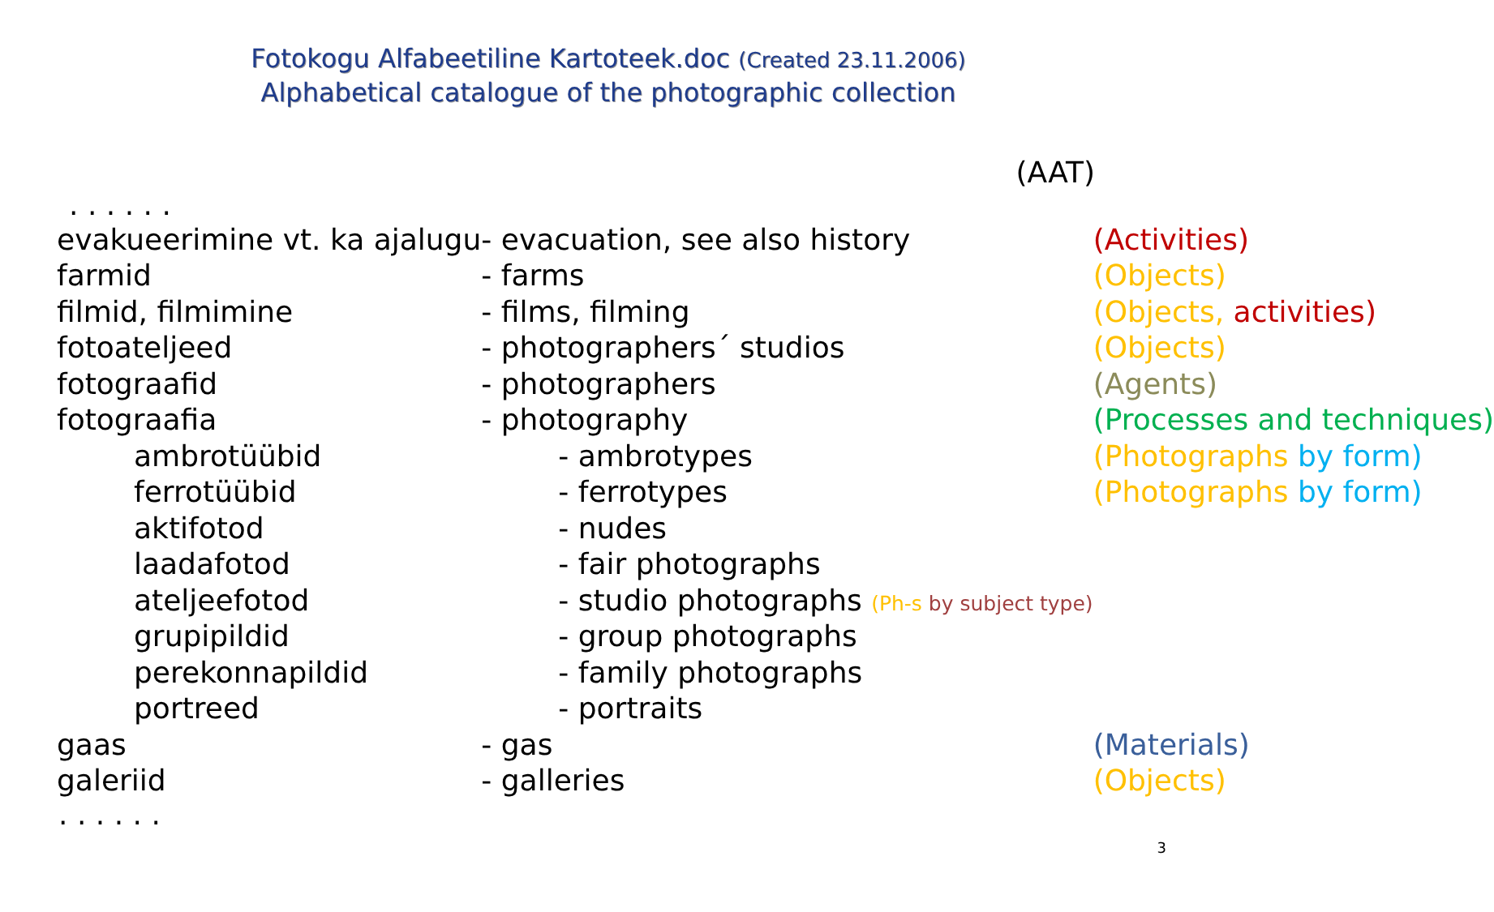Fotokogu Alfabeetiline Kartoteek.doc (Created 23.11.2006)
Alphabetical catalogue of the photographic collection
(AAT)
. . . . . .
| evakueerimine vt. ka ajalugu | - evacuation, see also history | (Activities) |
| farmid | - farms | (Objects) |
| filmid, filmimine | - films, filming | (Objects, activities) |
| fotoateljeed | - photographers´ studios | (Objects) |
| fotograafid | - photographers | (Agents) |
| fotograafia | - photography | (Processes and techniques) |
| ambrotüübid | - ambrotypes | (Photographs by form) |
| ferrotüübid | - ferrotypes | (Photographs by form) |
| aktifotod | - nudes | |
| laadafotod | - fair photographs | |
| ateljeefotod | - studio photographs (Ph-s by subject type) | |
| grupipildid | - group photographs | |
| perekonnapildid | - family photographs | |
| portreed | - portraits | |
| gaas | - gas | (Materials) |
| galeriid | - galleries | (Objects) |
. . . . . .
3